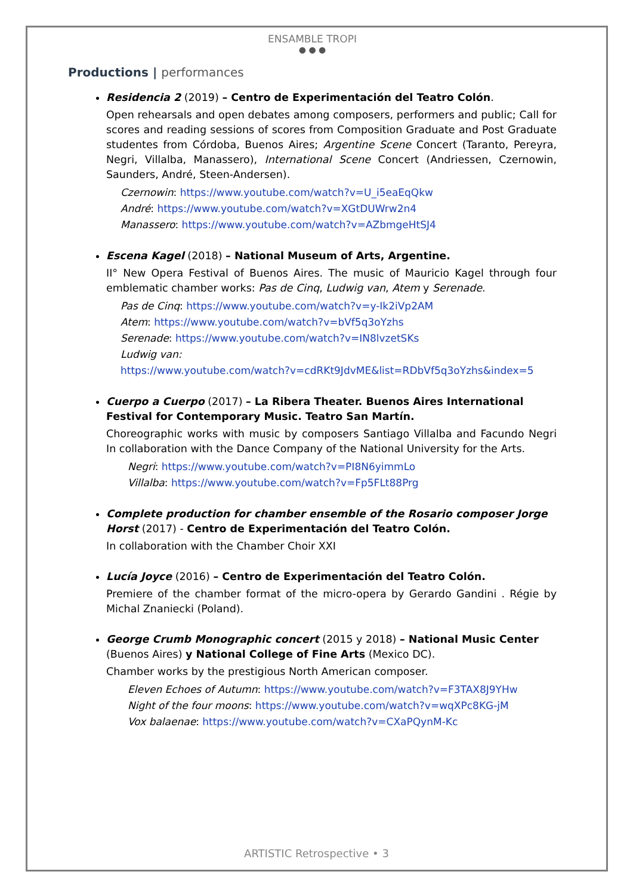ENSAMBLE TROPI
● ● ●
Productions | performances
Residencia 2 (2019) – Centro de Experimentación del Teatro Colón.
Open rehearsals and open debates among composers, performers and public; Call for scores and reading sessions of scores from Composition Graduate and Post Graduate studentes from Córdoba, Buenos Aires; Argentine Scene Concert (Taranto, Pereyra, Negri, Villalba, Manassero), International Scene Concert (Andriessen, Czernowin, Saunders, André, Steen-Andersen).
Czernowin: https://www.youtube.com/watch?v=U_i5eaEqQkw
André: https://www.youtube.com/watch?v=XGtDUWrw2n4
Manassero: https://www.youtube.com/watch?v=AZbmgeHtSJ4
Escena Kagel (2018) – National Museum of Arts, Argentine.
II° New Opera Festival of Buenos Aires. The music of Mauricio Kagel through four emblematic chamber works: Pas de Cinq, Ludwig van, Atem y Serenade.
Pas de Cinq: https://www.youtube.com/watch?v=y-Ik2iVp2AM
Atem: https://www.youtube.com/watch?v=bVf5q3oYzhs
Serenade: https://www.youtube.com/watch?v=IN8lvzetSKs
Ludwig van:
https://www.youtube.com/watch?v=cdRKt9JdvME&list=RDbVf5q3oYzhs&index=5
Cuerpo a Cuerpo (2017) – La Ribera Theater. Buenos Aires International Festival for Contemporary Music. Teatro San Martín.
Choreographic works with music by composers Santiago Villalba and Facundo Negri In collaboration with the Dance Company of the National University for the Arts.
Negri: https://www.youtube.com/watch?v=PI8N6yimmLo
Villalba: https://www.youtube.com/watch?v=Fp5FLt88Prg
Complete production for chamber ensemble of the Rosario composer Jorge Horst (2017) - Centro de Experimentación del Teatro Colón.
In collaboration with the Chamber Choir XXI
Lucía Joyce (2016) – Centro de Experimentación del Teatro Colón.
Premiere of the chamber format of the micro-opera by Gerardo Gandini . Régie by Michal Znaniecki (Poland).
George Crumb Monographic concert (2015 y 2018) – National Music Center (Buenos Aires) y National College of Fine Arts (Mexico DC).
Chamber works by the prestigious North American composer.
Eleven Echoes of Autumn: https://www.youtube.com/watch?v=F3TAX8J9YHw
Night of the four moons: https://www.youtube.com/watch?v=wqXPc8KG-jM
Vox balaenae: https://www.youtube.com/watch?v=CXaPQynM-Kc
ARTISTIC Retrospective • 3